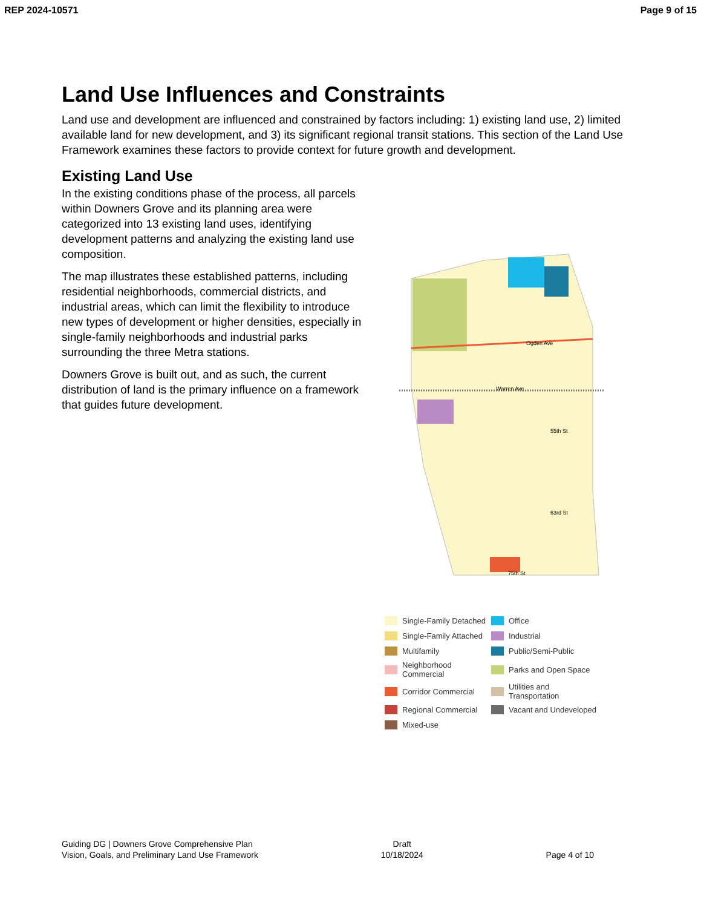REP 2024-10571 Page 9 of 15
Land Use Influences and Constraints
Land use and development are influenced and constrained by factors including: 1) existing land use, 2) limited available land for new development, and 3) its significant regional transit stations. This section of the Land Use Framework examines these factors to provide context for future growth and development.
Existing Land Use
In the existing conditions phase of the process, all parcels within Downers Grove and its planning area were categorized into 13 existing land uses, identifying development patterns and analyzing the existing land use composition.
The map illustrates these established patterns, including residential neighborhoods, commercial districts, and industrial areas, which can limit the flexibility to introduce new types of development or higher densities, especially in single-family neighborhoods and industrial parks surrounding the three Metra stations.
Downers Grove is built out, and as such, the current distribution of land is the primary influence on a framework that guides future development.
55th St
Ogden Ave
Warren Ave
63rd St
75th St
Single-Family Detached
Office
Single-Family Attached
Industrial
Multifamily
Public/Semi-Public
Neighborhood Commercial
Parks and Open Space
Corridor Commercial
Utilities and Transportation
Regional Commercial
Vacant and Undeveloped
Mixed-use
Guiding DG | Downers Grove Comprehensive Plan
Vision, Goals, and Preliminary Land Use Framework
Draft
10/18/2024
Page 4 of 10